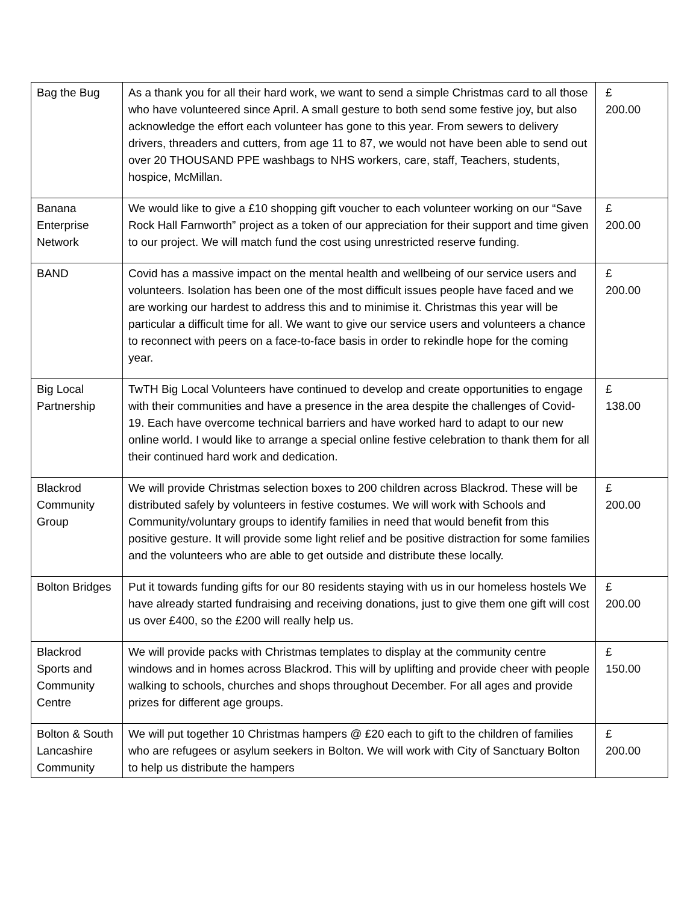| Bag the Bug | As a thank you for all their hard work, we want to send a simple Christmas card to all those who have volunteered since April. A small gesture to both send some festive joy, but also acknowledge the effort each volunteer has gone to this year. From sewers to delivery drivers, threaders and cutters, from age 11 to 87, we would not have been able to send out over 20 THOUSAND PPE washbags to NHS workers, care, staff, Teachers, students, hospice, McMillan. | £ 200.00 |
| Banana Enterprise Network | We would like to give a £10 shopping gift voucher to each volunteer working on our “Save Rock Hall Farnworth” project as a token of our appreciation for their support and time given to our project. We will match fund the cost using unrestricted reserve funding. | £ 200.00 |
| BAND | Covid has a massive impact on the mental health and wellbeing of our service users and volunteers. Isolation has been one of the most difficult issues people have faced and we are working our hardest to address this and to minimise it. Christmas this year will be particular a difficult time for all. We want to give our service users and volunteers a chance to reconnect with peers on a face-to-face basis in order to rekindle hope for the coming year. | £ 200.00 |
| Big Local Partnership | TwTH Big Local Volunteers have continued to develop and create opportunities to engage with their communities and have a presence in the area despite the challenges of Covid-19. Each have overcome technical barriers and have worked hard to adapt to our new online world. I would like to arrange a special online festive celebration to thank them for all their continued hard work and dedication. | £ 138.00 |
| Blackrod Community Group | We will provide Christmas selection boxes to 200 children across Blackrod. These will be distributed safely by volunteers in festive costumes. We will work with Schools and Community/voluntary groups to identify families in need that would benefit from this positive gesture. It will provide some light relief and be positive distraction for some families and the volunteers who are able to get outside and distribute these locally. | £ 200.00 |
| Bolton Bridges | Put it towards funding gifts for our 80 residents staying with us in our homeless hostels We have already started fundraising and receiving donations, just to give them one gift will cost us over £400, so the £200 will really help us. | £ 200.00 |
| Blackrod Sports and Community Centre | We will provide packs with Christmas templates to display at the community centre windows and in homes across Blackrod. This will by uplifting and provide cheer with people walking to schools, churches and shops throughout December. For all ages and provide prizes for different age groups. | £ 150.00 |
| Bolton & South Lancashire Community | We will put together 10 Christmas hampers @ £20 each to gift to the children of families who are refugees or asylum seekers in Bolton. We will work with City of Sanctuary Bolton to help us distribute the hampers | £ 200.00 |